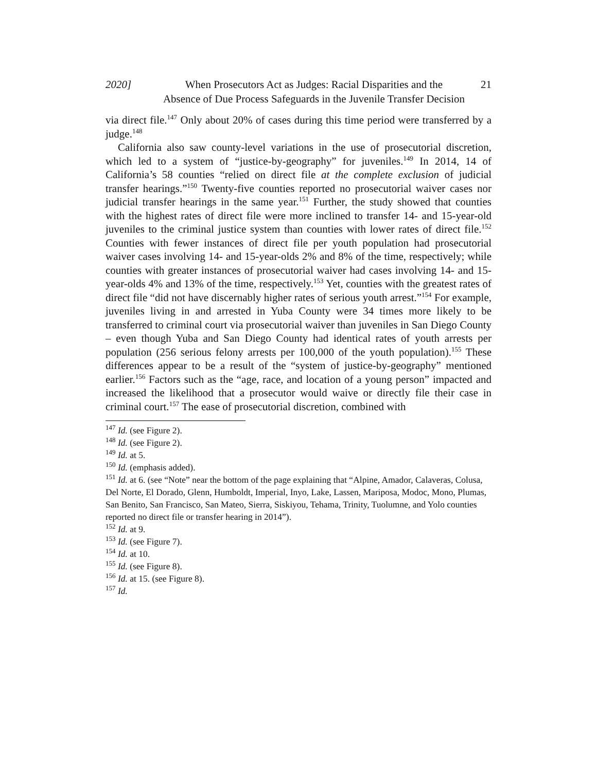2020] When Prosecutors Act as Judges: Racial Disparities and the
Absence of Due Process Safeguards in the Juvenile Transfer Decision
21
via direct file.<sup>147</sup> Only about 20% of cases during this time period were transferred by a judge.<sup>148</sup>
California also saw county-level variations in the use of prosecutorial discretion, which led to a system of “justice-by-geography” for juveniles.<sup>149</sup> In 2014, 14 of California’s 58 counties “relied on direct file at the complete exclusion of judicial transfer hearings.”<sup>150</sup> Twenty-five counties reported no prosecutorial waiver cases nor judicial transfer hearings in the same year.<sup>151</sup> Further, the study showed that counties with the highest rates of direct file were more inclined to transfer 14- and 15-year-old juveniles to the criminal justice system than counties with lower rates of direct file.<sup>152</sup> Counties with fewer instances of direct file per youth population had prosecutorial waiver cases involving 14- and 15-year-olds 2% and 8% of the time, respectively; while counties with greater instances of prosecutorial waiver had cases involving 14- and 15-year-olds 4% and 13% of the time, respectively.<sup>153</sup> Yet, counties with the greatest rates of direct file “did not have discernably higher rates of serious youth arrest.”<sup>154</sup> For example, juveniles living in and arrested in Yuba County were 34 times more likely to be transferred to criminal court via prosecutorial waiver than juveniles in San Diego County – even though Yuba and San Diego County had identical rates of youth arrests per population (256 serious felony arrests per 100,000 of the youth population).<sup>155</sup> These differences appear to be a result of the “system of justice-by-geography” mentioned earlier.<sup>156</sup> Factors such as the “age, race, and location of a young person” impacted and increased the likelihood that a prosecutor would waive or directly file their case in criminal court.<sup>157</sup> The ease of prosecutorial discretion, combined with
<sup>147</sup> Id. (see Figure 2).
<sup>148</sup> Id. (see Figure 2).
<sup>149</sup> Id. at 5.
<sup>150</sup> Id. (emphasis added).
<sup>151</sup> Id. at 6. (see “Note” near the bottom of the page explaining that “Alpine, Amador, Calaveras, Colusa, Del Norte, El Dorado, Glenn, Humboldt, Imperial, Inyo, Lake, Lassen, Mariposa, Modoc, Mono, Plumas, San Benito, San Francisco, San Mateo, Sierra, Siskiyou, Tehama, Trinity, Tuolumne, and Yolo counties reported no direct file or transfer hearing in 2014”).
<sup>152</sup> Id. at 9.
<sup>153</sup> Id. (see Figure 7).
<sup>154</sup> Id. at 10.
<sup>155</sup> Id. (see Figure 8).
<sup>156</sup> Id. at 15. (see Figure 8).
<sup>157</sup> Id.